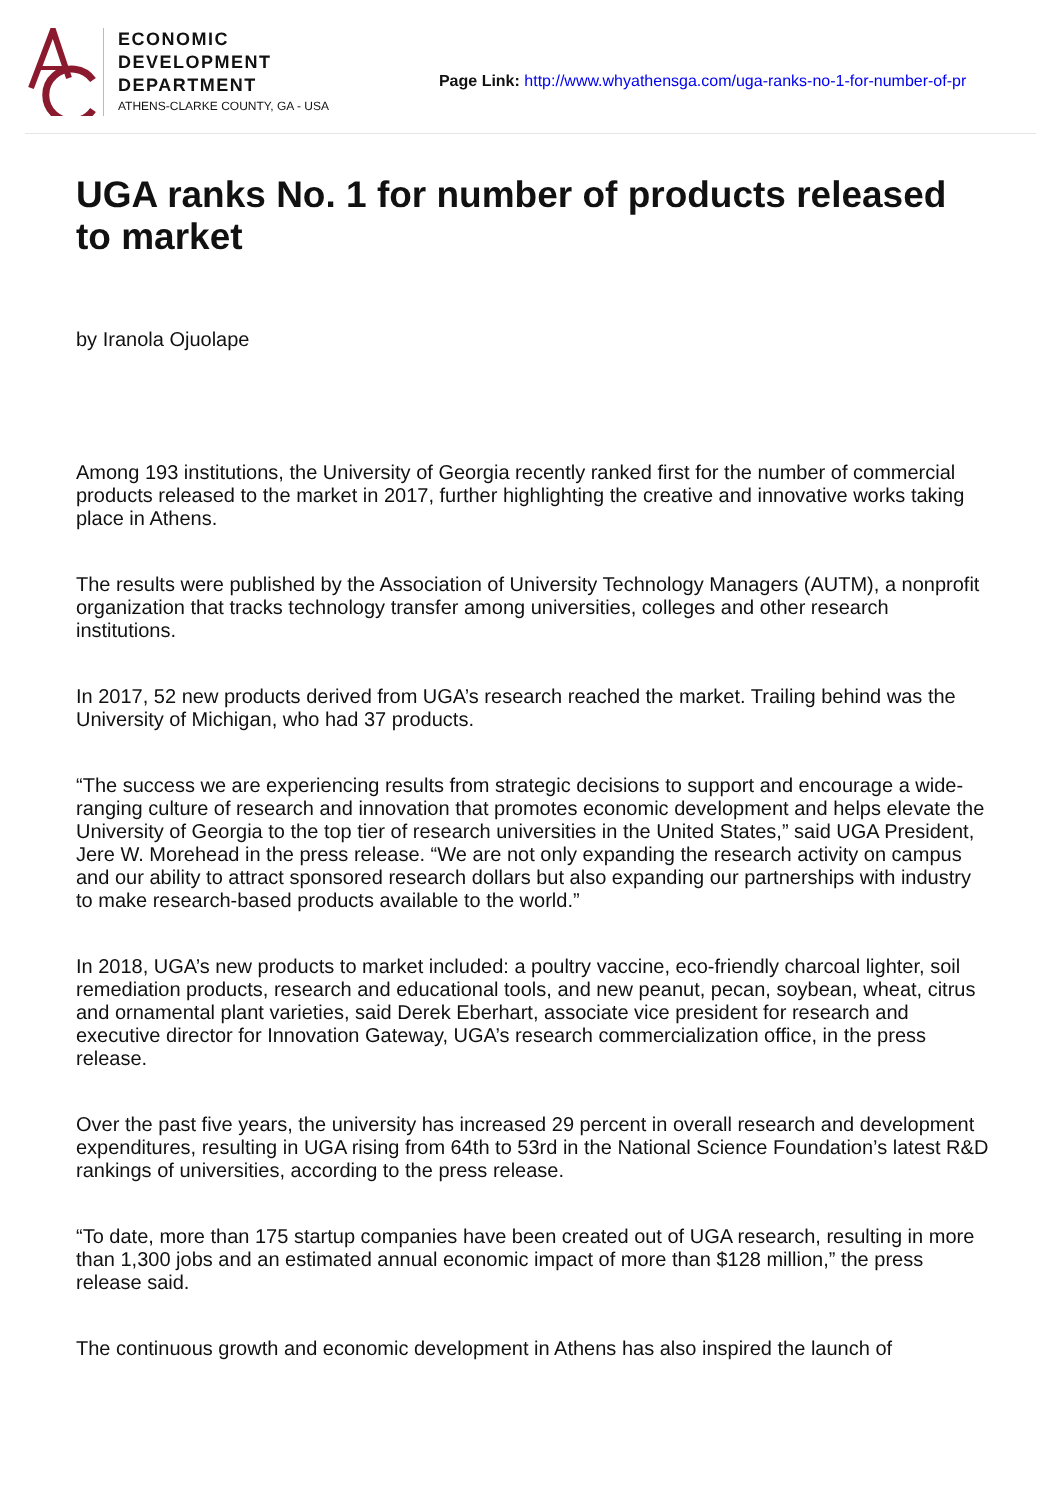ECONOMIC
DEVELOPMENT
DEPARTMENT
ATHENS-CLARKE COUNTY, GA - USA
Page Link: http://www.whyathensga.com/uga-ranks-no-1-for-number-of-pr
UGA ranks No. 1 for number of products released to market
by Iranola Ojuolape
Among 193 institutions, the University of Georgia recently ranked first for the number of commercial products released to the market in 2017, further highlighting the creative and innovative works taking place in Athens.
The results were published by the Association of University Technology Managers (AUTM), a nonprofit organization that tracks technology transfer among universities, colleges and other research institutions.
In 2017, 52 new products derived from UGA’s research reached the market. Trailing behind was the University of Michigan, who had 37 products.
“The success we are experiencing results from strategic decisions to support and encourage a wide-ranging culture of research and innovation that promotes economic development and helps elevate the University of Georgia to the top tier of research universities in the United States,” said UGA President, Jere W. Morehead in the press release. “We are not only expanding the research activity on campus and our ability to attract sponsored research dollars but also expanding our partnerships with industry to make research-based products available to the world.”
In 2018, UGA’s new products to market included: a poultry vaccine, eco-friendly charcoal lighter, soil remediation products, research and educational tools, and new peanut, pecan, soybean, wheat, citrus and ornamental plant varieties, said Derek Eberhart, associate vice president for research and executive director for Innovation Gateway, UGA’s research commercialization office, in the press release.
Over the past five years, the university has increased 29 percent in overall research and development expenditures, resulting in UGA rising from 64th to 53rd in the National Science Foundation’s latest R&D rankings of universities, according to the press release.
“To date, more than 175 startup companies have been created out of UGA research, resulting in more than 1,300 jobs and an estimated annual economic impact of more than $128 million,” the press release said.
The continuous growth and economic development in Athens has also inspired the launch of